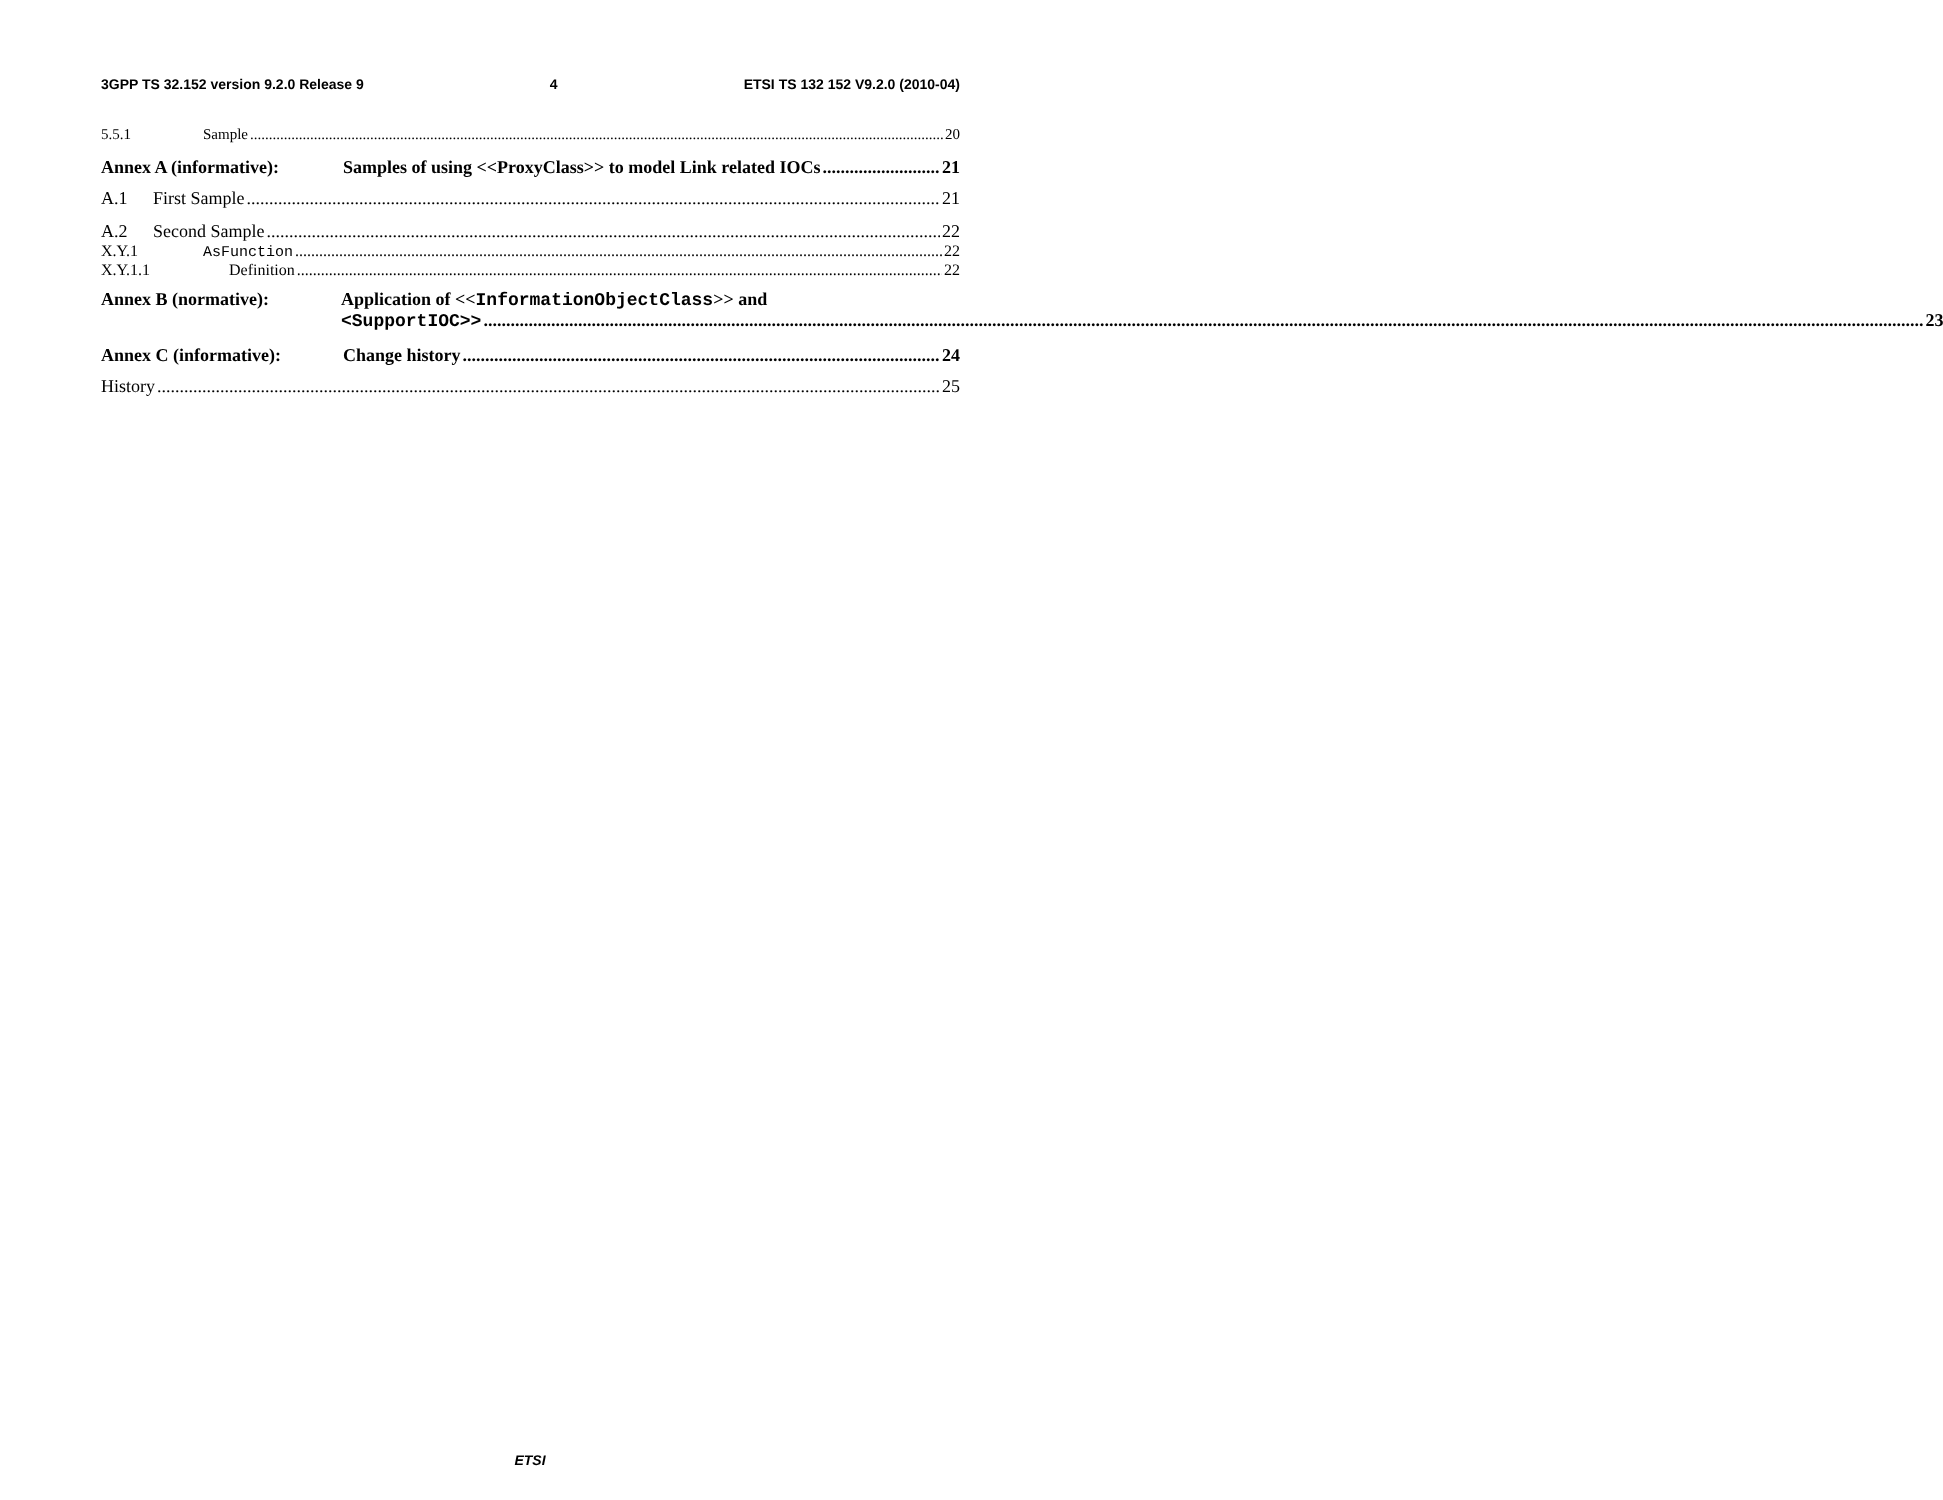3GPP TS 32.152 version 9.2.0 Release 9 4 ETSI TS 132 152 V9.2.0 (2010-04)
5.5.1 Sample 20
Annex A (informative): Samples of using <<ProxyClass>> to model Link related IOCs 21
A.1 First Sample 21
A.2 Second Sample 22
X.Y.1 AsFunction 22
X.Y.1.1 Definition 22
Annex B (normative): Application of <<InformationObjectClass>> and
<SupportIOC>> 23
Annex C (informative): Change history 24
History 25
ETSI